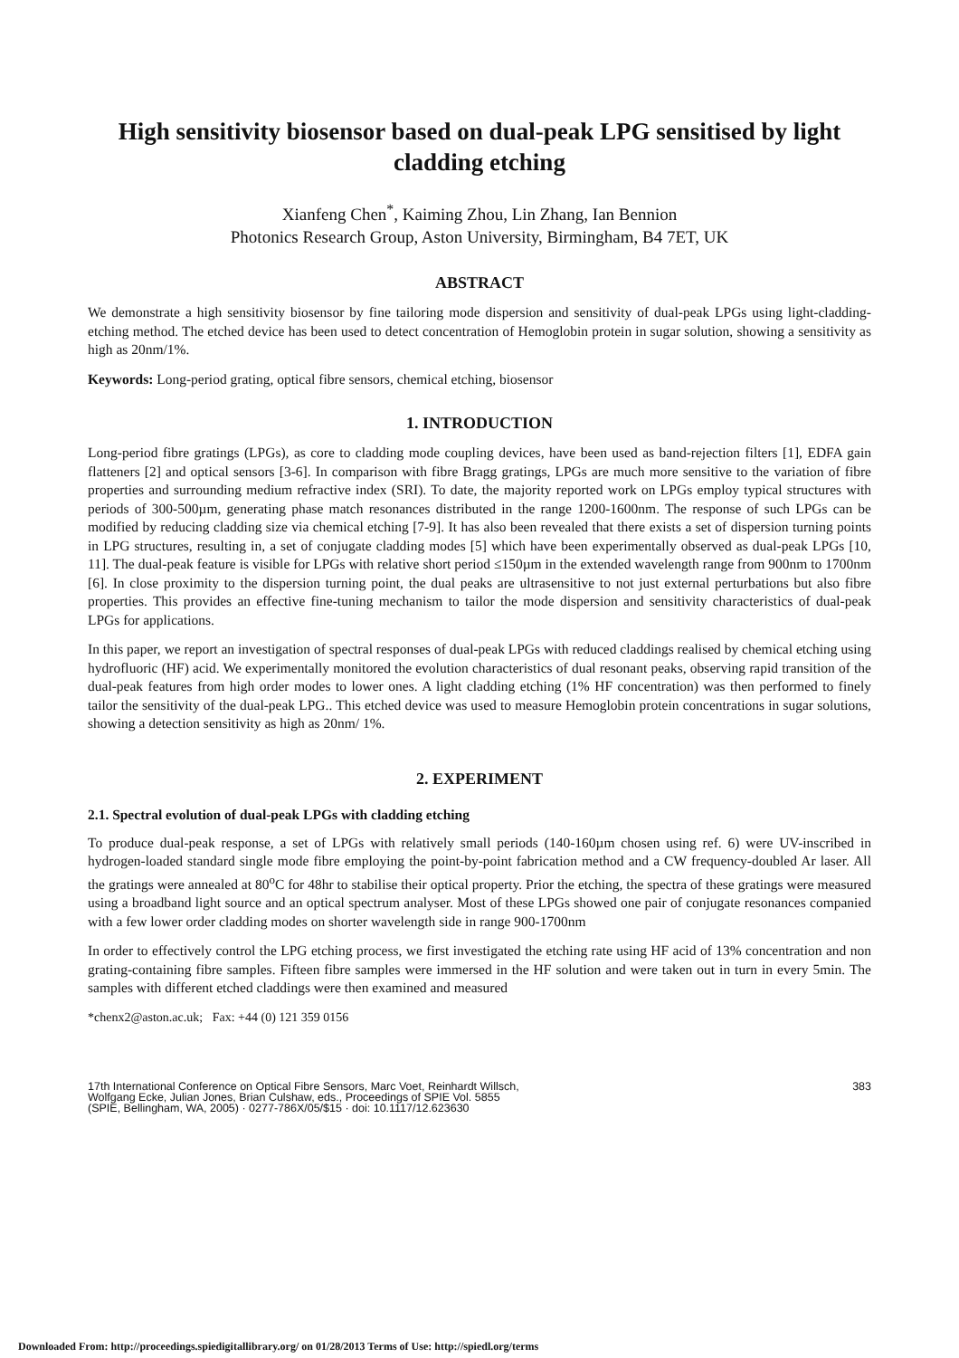High sensitivity biosensor based on dual-peak LPG sensitised by light cladding etching
Xianfeng Chen<sup>*</sup>, Kaiming Zhou, Lin Zhang, Ian Bennion
Photonics Research Group, Aston University, Birmingham, B4 7ET, UK
ABSTRACT
We demonstrate a high sensitivity biosensor by fine tailoring mode dispersion and sensitivity of dual-peak LPGs using light-cladding-etching method. The etched device has been used to detect concentration of Hemoglobin protein in sugar solution, showing a sensitivity as high as 20nm/1%.
Keywords: Long-period grating, optical fibre sensors, chemical etching, biosensor
1. INTRODUCTION
Long-period fibre gratings (LPGs), as core to cladding mode coupling devices, have been used as band-rejection filters [1], EDFA gain flatteners [2] and optical sensors [3-6]. In comparison with fibre Bragg gratings, LPGs are much more sensitive to the variation of fibre properties and surrounding medium refractive index (SRI). To date, the majority reported work on LPGs employ typical structures with periods of 300-500µm, generating phase match resonances distributed in the range 1200-1600nm. The response of such LPGs can be modified by reducing cladding size via chemical etching [7-9]. It has also been revealed that there exists a set of dispersion turning points in LPG structures, resulting in, a set of conjugate cladding modes [5] which have been experimentally observed as dual-peak LPGs [10, 11]. The dual-peak feature is visible for LPGs with relative short period ≤150µm in the extended wavelength range from 900nm to 1700nm [6]. In close proximity to the dispersion turning point, the dual peaks are ultrasensitive to not just external perturbations but also fibre properties. This provides an effective fine-tuning mechanism to tailor the mode dispersion and sensitivity characteristics of dual-peak LPGs for applications.
In this paper, we report an investigation of spectral responses of dual-peak LPGs with reduced claddings realised by chemical etching using hydrofluoric (HF) acid. We experimentally monitored the evolution characteristics of dual resonant peaks, observing rapid transition of the dual-peak features from high order modes to lower ones. A light cladding etching (1% HF concentration) was then performed to finely tailor the sensitivity of the dual-peak LPG.. This etched device was used to measure Hemoglobin protein concentrations in sugar solutions, showing a detection sensitivity as high as 20nm/ 1%.
2. EXPERIMENT
2.1. Spectral evolution of dual-peak LPGs with cladding etching
To produce dual-peak response, a set of LPGs with relatively small periods (140-160µm chosen using ref. 6) were UV-inscribed in hydrogen-loaded standard single mode fibre employing the point-by-point fabrication method and a CW frequency-doubled Ar laser. All the gratings were annealed at 80<sup>o</sup>C for 48hr to stabilise their optical property. Prior the etching, the spectra of these gratings were measured using a broadband light source and an optical spectrum analyser. Most of these LPGs showed one pair of conjugate resonances companied with a few lower order cladding modes on shorter wavelength side in range 900-1700nm
In order to effectively control the LPG etching process, we first investigated the etching rate using HF acid of 13% concentration and non grating-containing fibre samples. Fifteen fibre samples were immersed in the HF solution and were taken out in turn in every 5min. The samples with different etched claddings were then examined and measured
*chenx2@aston.ac.uk; Fax: +44 (0) 121 359 0156
17th International Conference on Optical Fibre Sensors, Marc Voet, Reinhardt Willsch,
Wolfgang Ecke, Julian Jones, Brian Culshaw, eds., Proceedings of SPIE Vol. 5855
(SPIE, Bellingham, WA, 2005) · 0277-786X/05/$15 · doi: 10.1117/12.623630
383
Downloaded From: http://proceedings.spiedigitallibrary.org/ on 01/28/2013 Terms of Use: http://spiedl.org/terms